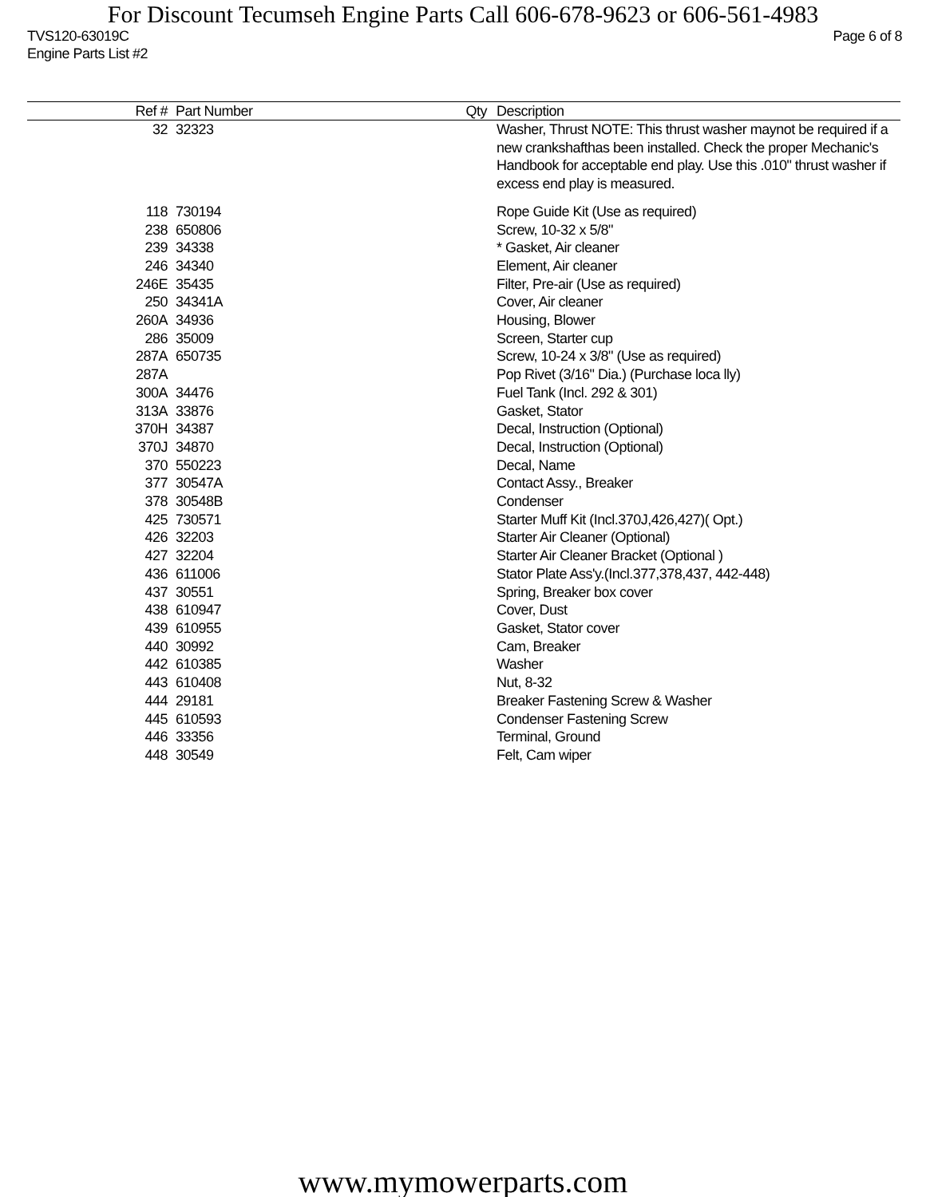For Discount Tecumseh Engine Parts Call 606-678-9623 or 606-561-4983
TVS120-63019C Page 6 of 8
Engine Parts List #2
| Ref # | Part Number | Qty | Description |
| --- | --- | --- | --- |
| 32 | 32323 | | Washer, Thrust NOTE: This thrust washer maynot be required if a new crankshafthas been installed. Check the proper Mechanic's Handbook for acceptable end play. Use this .010" thrust washer if excess end play is measured. |
| 118 | 730194 | | Rope Guide Kit (Use as required) |
| 238 | 650806 | | Screw, 10-32 x 5/8" |
| 239 | 34338 | | * Gasket, Air cleaner |
| 246 | 34340 | | Element, Air cleaner |
| 246E | 35435 | | Filter, Pre-air (Use as required) |
| 250 | 34341A | | Cover, Air cleaner |
| 260A | 34936 | | Housing, Blower |
| 286 | 35009 | | Screen, Starter cup |
| 287A | 650735 | | Screw, 10-24 x 3/8" (Use as required) |
| 287A | | | Pop Rivet (3/16" Dia.) (Purchase loca lly) |
| 300A | 34476 | | Fuel Tank (Incl. 292 & 301) |
| 313A | 33876 | | Gasket, Stator |
| 370H | 34387 | | Decal, Instruction (Optional) |
| 370J | 34870 | | Decal, Instruction (Optional) |
| 370 | 550223 | | Decal, Name |
| 377 | 30547A | | Contact Assy., Breaker |
| 378 | 30548B | | Condenser |
| 425 | 730571 | | Starter Muff Kit (Incl.370J,426,427)( Opt.) |
| 426 | 32203 | | Starter Air Cleaner (Optional) |
| 427 | 32204 | | Starter Air Cleaner Bracket (Optional ) |
| 436 | 611006 | | Stator Plate Ass'y.(Incl.377,378,437, 442-448) |
| 437 | 30551 | | Spring, Breaker box cover |
| 438 | 610947 | | Cover, Dust |
| 439 | 610955 | | Gasket, Stator cover |
| 440 | 30992 | | Cam, Breaker |
| 442 | 610385 | | Washer |
| 443 | 610408 | | Nut, 8-32 |
| 444 | 29181 | | Breaker Fastening Screw & Washer |
| 445 | 610593 | | Condenser Fastening Screw |
| 446 | 33356 | | Terminal, Ground |
| 448 | 30549 | | Felt, Cam wiper |
www.mymowerparts.com